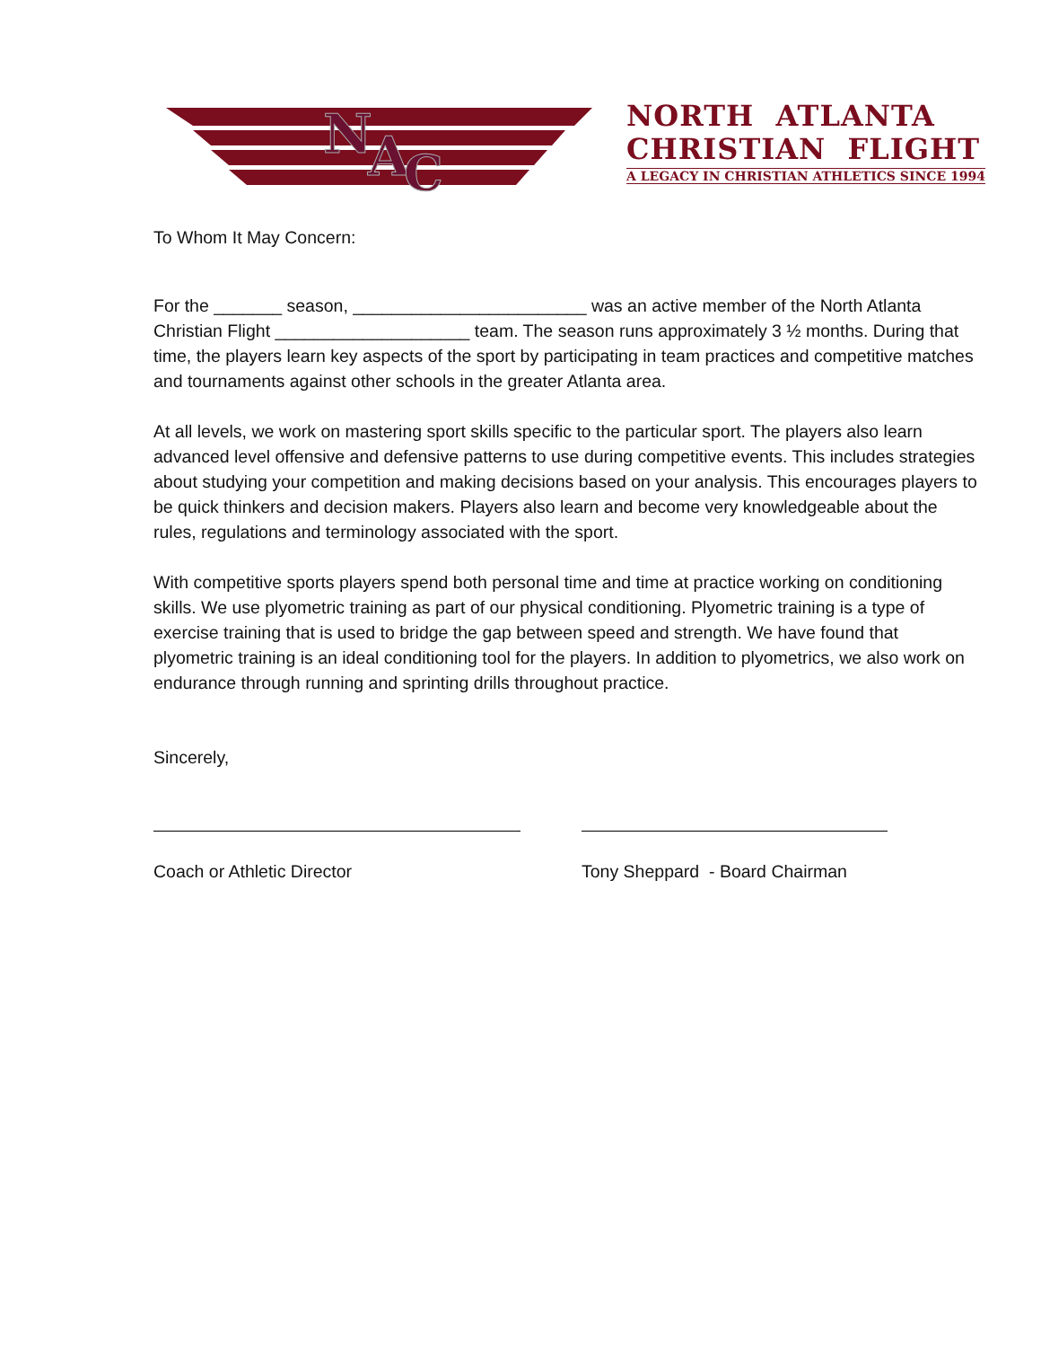N
A
C
NORTH ATLANTA
CHRISTIAN FLIGHT
A LEGACY IN CHRISTIAN ATHLETICS SINCE 1994
To Whom It May Concern:
For the _______ season, ________________________ was an active member of the North Atlanta Christian Flight ____________________ team. The season runs approximately 3 ½ months. During that time, the players learn key aspects of the sport by participating in team practices and competitive matches and tournaments against other schools in the greater Atlanta area.
At all levels, we work on mastering sport skills specific to the particular sport. The players also learn advanced level offensive and defensive patterns to use during competitive events. This includes strategies about studying your competition and making decisions based on your analysis. This encourages players to be quick thinkers and decision makers. Players also learn and become very knowledgeable about the rules, regulations and terminology associated with the sport.
With competitive sports players spend both personal time and time at practice working on conditioning skills. We use plyometric training as part of our physical conditioning. Plyometric training is a type of exercise training that is used to bridge the gap between speed and strength. We have found that plyometric training is an ideal conditioning tool for the players. In addition to plyometrics, we also work on endurance through running and sprinting drills throughout practice.
Sincerely,
Coach or Athletic Director Tony Sheppard - Board Chairman